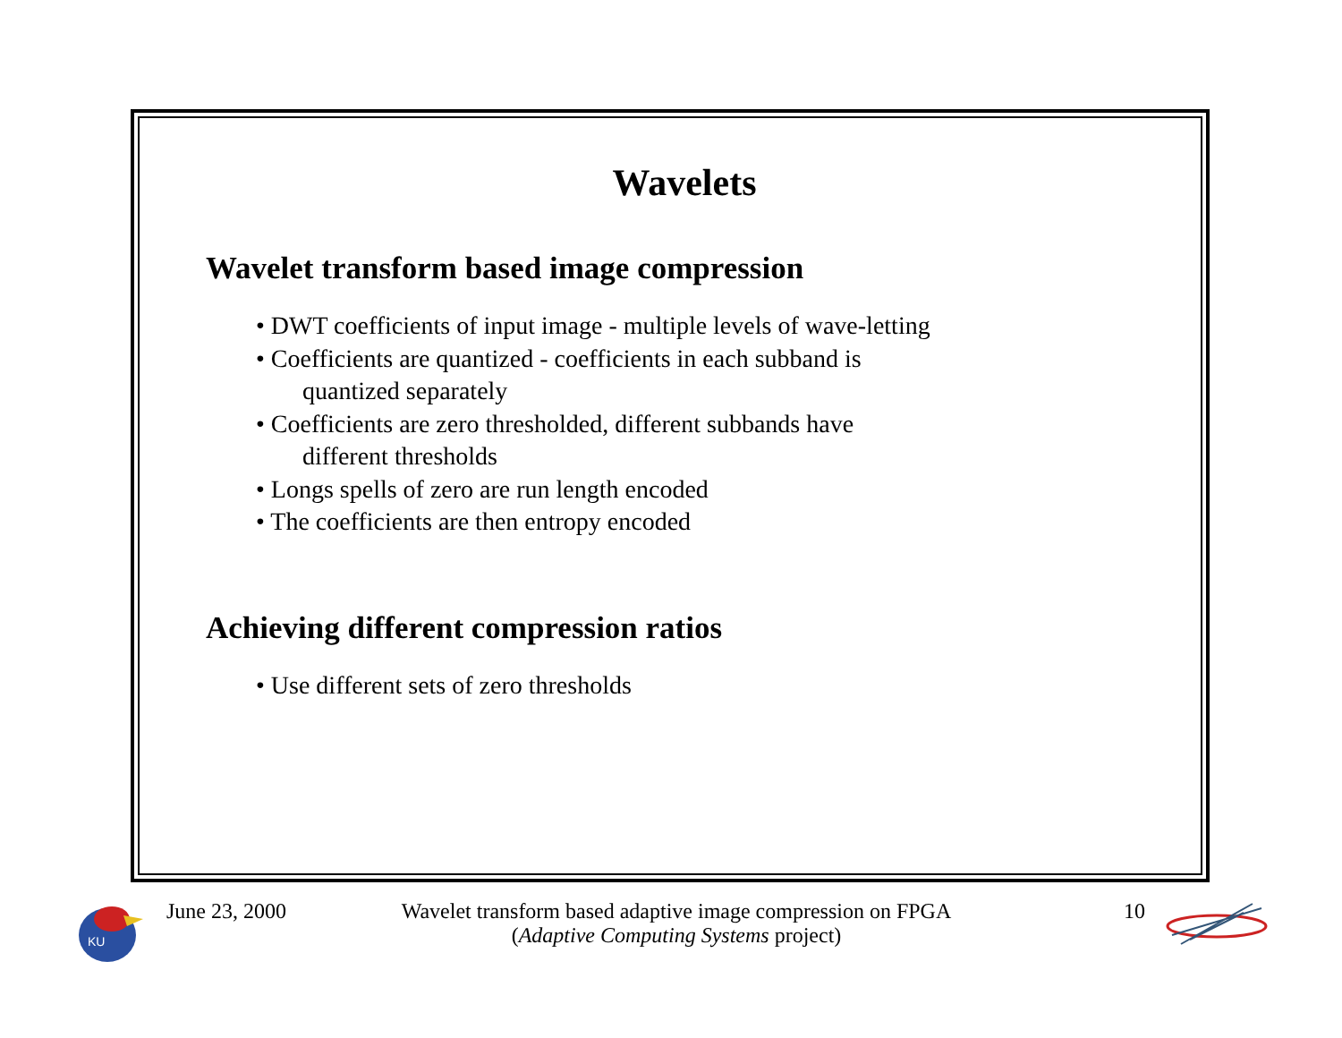Wavelets
Wavelet transform based image compression
• DWT coefficients of input image - multiple levels of wave-letting
• Coefficients are quantized - coefficients in each subband is
quantized separately
• Coefficients are zero thresholded, different subbands have
different thresholds
• Longs spells of zero are run length encoded
• The coefficients are then entropy encoded
Achieving different compression ratios
• Use different sets of zero thresholds
KU
June 23, 2000 Wavelet transform based adaptive image compression on FPGA
(Adaptive Computing Systems project)
10